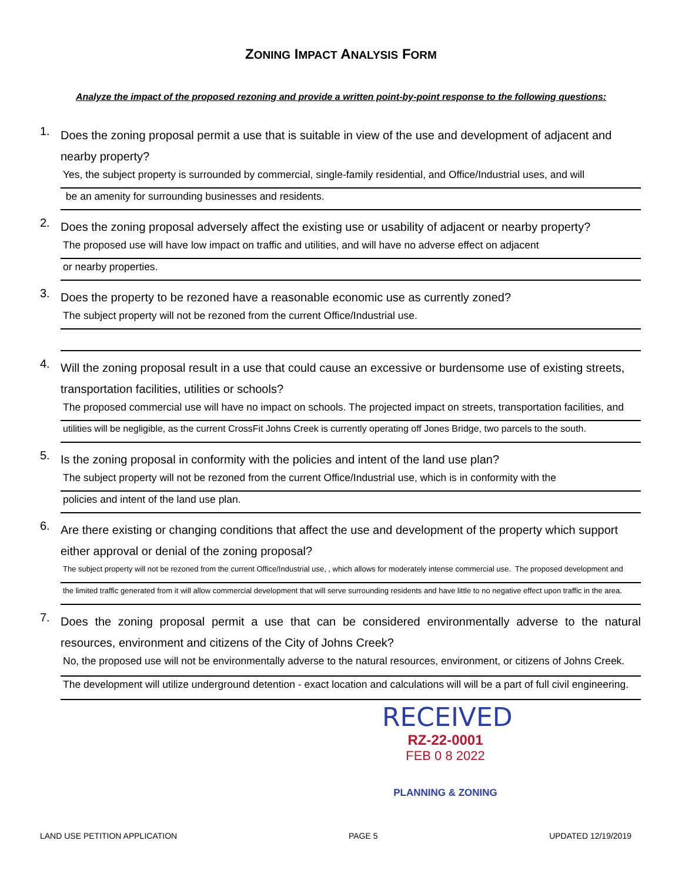ZONING IMPACT ANALYSIS FORM
Analyze the impact of the proposed rezoning and provide a written point-by-point response to the following questions:
1.
Does the zoning proposal permit a use that is suitable in view of the use and development of adjacent and nearby property?
Yes, the subject property is surrounded by commercial, single-family residential, and Office/Industrial uses, and will
be an amenity for surrounding businesses and residents.
2.
Does the zoning proposal adversely affect the existing use or usability of adjacent or nearby property?
The proposed use will have low impact on traffic and utilities, and will have no adverse effect on adjacent
or nearby properties.
3.
Does the property to be rezoned have a reasonable economic use as currently zoned?
The subject property will not be rezoned from the current Office/Industrial use.
4.
Will the zoning proposal result in a use that could cause an excessive or burdensome use of existing streets, transportation facilities, utilities or schools?
The proposed commercial use will have no impact on schools. The projected impact on streets, transportation facilities, and
utilities will be negligible, as the current CrossFit Johns Creek is currently operating off Jones Bridge, two parcels to the south.
5.
Is the zoning proposal in conformity with the policies and intent of the land use plan?
The subject property will not be rezoned from the current Office/Industrial use, which is in conformity with the
policies and intent of the land use plan.
6.
Are there existing or changing conditions that affect the use and development of the property which support either approval or denial of the zoning proposal?
The subject property will not be rezoned from the current Office/Industrial use, , which allows for moderately intense commercial use. The proposed development and
the limited traffic generated from it will allow commercial development that will serve surrounding residents and have little to no negative effect upon traffic in the area.
7.
Does the zoning proposal permit a use that can be considered environmentally adverse to the natural resources, environment and citizens of the City of Johns Creek?
No, the proposed use will not be environmentally adverse to the natural resources, environment, or citizens of Johns Creek.
The development will utilize underground detention - exact location and calculations will will be a part of full civil engineering.
RECEIVED
RZ-22-0001
FEB 0 8 2022
PLANNING & ZONING
LAND USE PETITION APPLICATION PAGE 5 UPDATED 12/19/2019